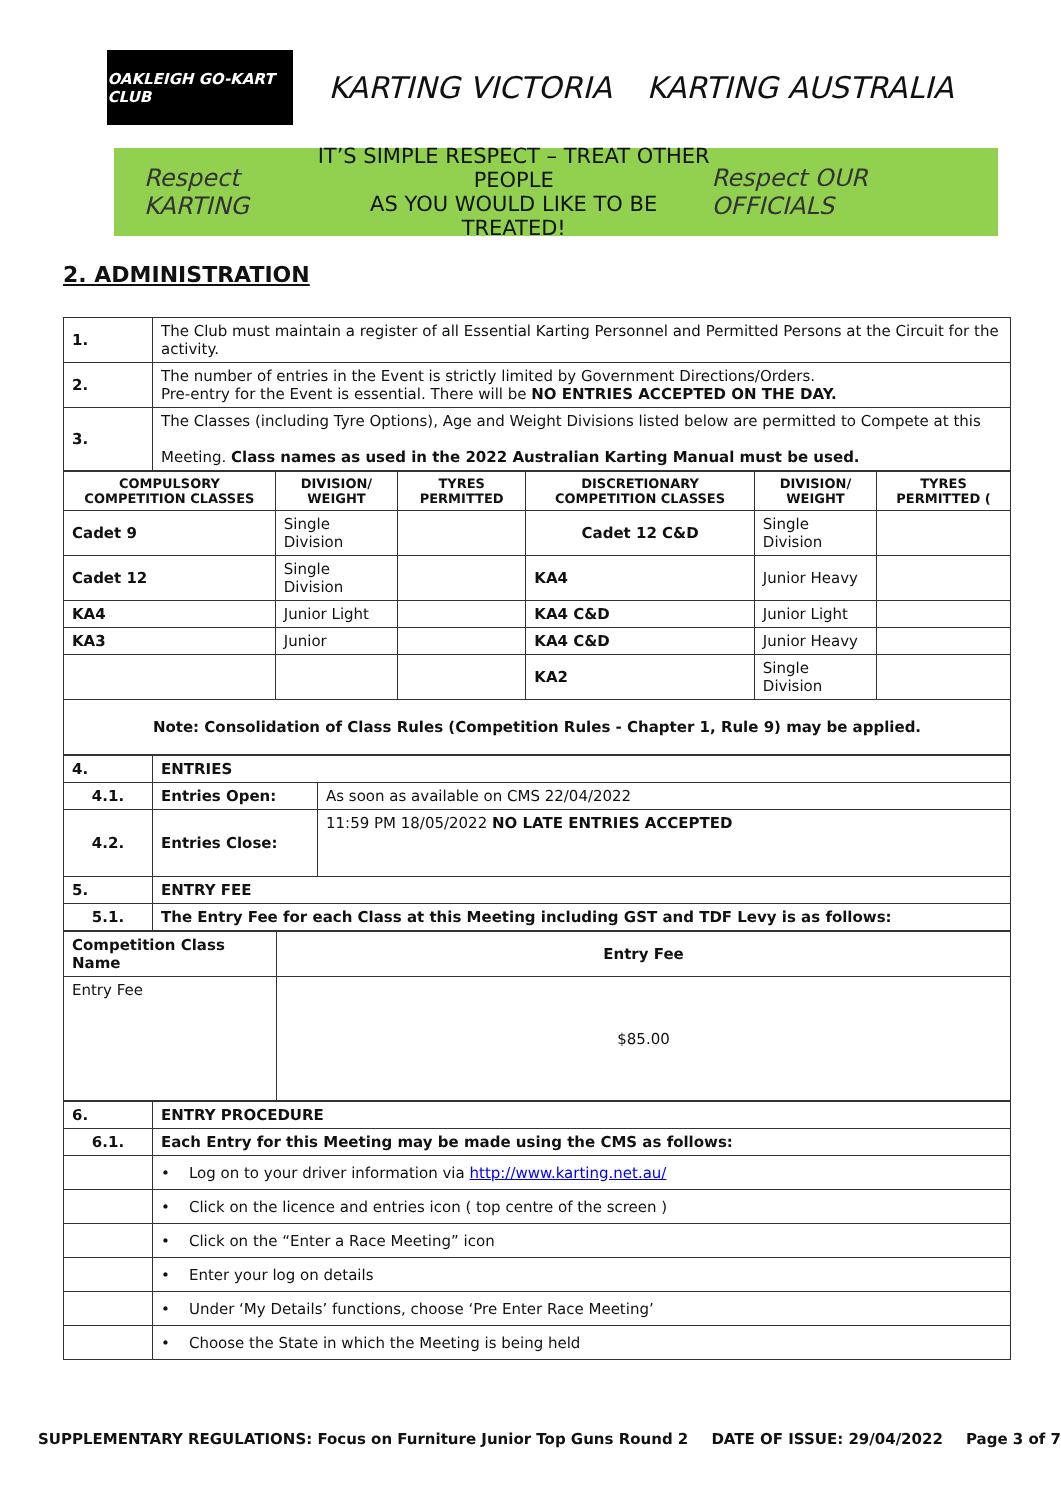OAKLEIGH GO-KART CLUB
KARTING VICTORIA KARTING AUSTRALIA
Respect KARTING
IT’S SIMPLE RESPECT – TREAT OTHER PEOPLE
AS YOU WOULD LIKE TO BE TREATED!
Respect OUR OFFICIALS
2. ADMINISTRATION
| 1. | The Club must maintain a register of all Essential Karting Personnel and Permitted Persons at the Circuit for the activity. |
| 2. | The number of entries in the Event is strictly limited by Government Directions/Orders. Pre-entry for the Event is essential. There will be NO ENTRIES ACCEPTED ON THE DAY. |
| 3. | The Classes (including Tyre Options), Age and Weight Divisions listed below are permitted to Compete at this Meeting. Class names as used in the 2022 Australian Karting Manual must be used. |
| COMPULSORY COMPETITION CLASSES | DIVISION/ WEIGHT | TYRES PERMITTED | DISCRETIONARY COMPETITION CLASSES | DIVISION/ WEIGHT | TYRES PERMITTED ( |
| --- | --- | --- | --- | --- | --- |
| Cadet 9 | Single Division | | Cadet 12 C&D | Single Division | |
| Cadet 12 | Single Division | | KA4 | Junior Heavy | |
| KA4 | Junior Light | | KA4 C&D | Junior Light | |
| KA3 | Junior | | KA4 C&D | Junior Heavy | |
| | | | KA2 | Single Division | |
| Note: Consolidation of Class Rules (Competition Rules - Chapter 1, Rule 9) may be applied. | | | | | |
| 4. | ENTRIES | |
| 4.1. | Entries Open: | As soon as available on CMS 22/04/2022 |
| 4.2. | Entries Close: | 11:59 PM 18/05/2022 NO LATE ENTRIES ACCEPTED |
| 5. | ENTRY FEE | |
| 5.1. | The Entry Fee for each Class at this Meeting including GST and TDF Levy is as follows: | |
| Competition Class Name | Entry Fee |
| Entry Fee | $85.00 |
| 6. | ENTRY PROCEDURE |
| 6.1. | Each Entry for this Meeting may be made using the CMS as follows: |
| | • Log on to your driver information via http://www.karting.net.au/ |
| | • Click on the licence and entries icon ( top centre of the screen ) |
| | • Click on the “Enter a Race Meeting” icon |
| | • Enter your log on details |
| | • Under ‘My Details’ functions, choose ‘Pre Enter Race Meeting’ |
| | • Choose the State in which the Meeting is being held |
SUPPLEMENTARY REGULATIONS: Focus on Furniture Junior Top Guns Round 2 DATE OF ISSUE: 29/04/2022 Page 3 of 7